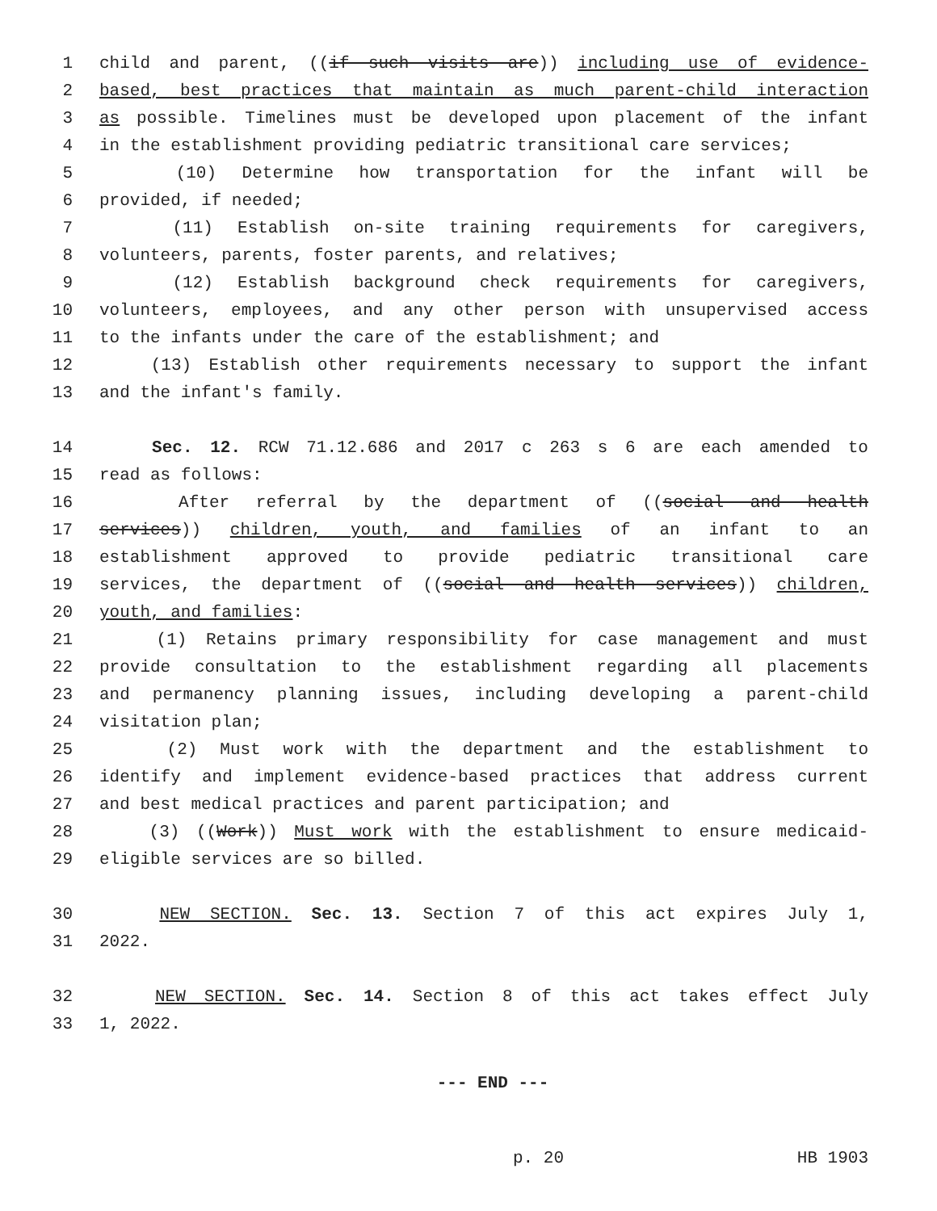1 child and parent, ((if such visits are)) including use of evidence-
2 based, best practices that maintain as much parent-child interaction
3 as possible. Timelines must be developed upon placement of the infant
4 in the establishment providing pediatric transitional care services;
5 (10) Determine how transportation for the infant will be
6 provided, if needed;
7 (11) Establish on-site training requirements for caregivers,
8 volunteers, parents, foster parents, and relatives;
9 (12) Establish background check requirements for caregivers,
10 volunteers, employees, and any other person with unsupervised access
11 to the infants under the care of the establishment; and
12 (13) Establish other requirements necessary to support the infant
13 and the infant's family.
14 Sec. 12. RCW 71.12.686 and 2017 c 263 s 6 are each amended to
15 read as follows:
16 After referral by the department of ((social and health
17 services)) children, youth, and families of an infant to an
18 establishment approved to provide pediatric transitional care
19 services, the department of ((social and health services)) children,
20 youth, and families:
21 (1) Retains primary responsibility for case management and must
22 provide consultation to the establishment regarding all placements
23 and permanency planning issues, including developing a parent-child
24 visitation plan;
25 (2) Must work with the department and the establishment to
26 identify and implement evidence-based practices that address current
27 and best medical practices and parent participation; and
28 (3) ((Work)) Must work with the establishment to ensure medicaid-
29 eligible services are so billed.
30 NEW SECTION. Sec. 13. Section 7 of this act expires July 1,
31 2022.
32 NEW SECTION. Sec. 14. Section 8 of this act takes effect July
33 1, 2022.
--- END ---
p. 20 HB 1903